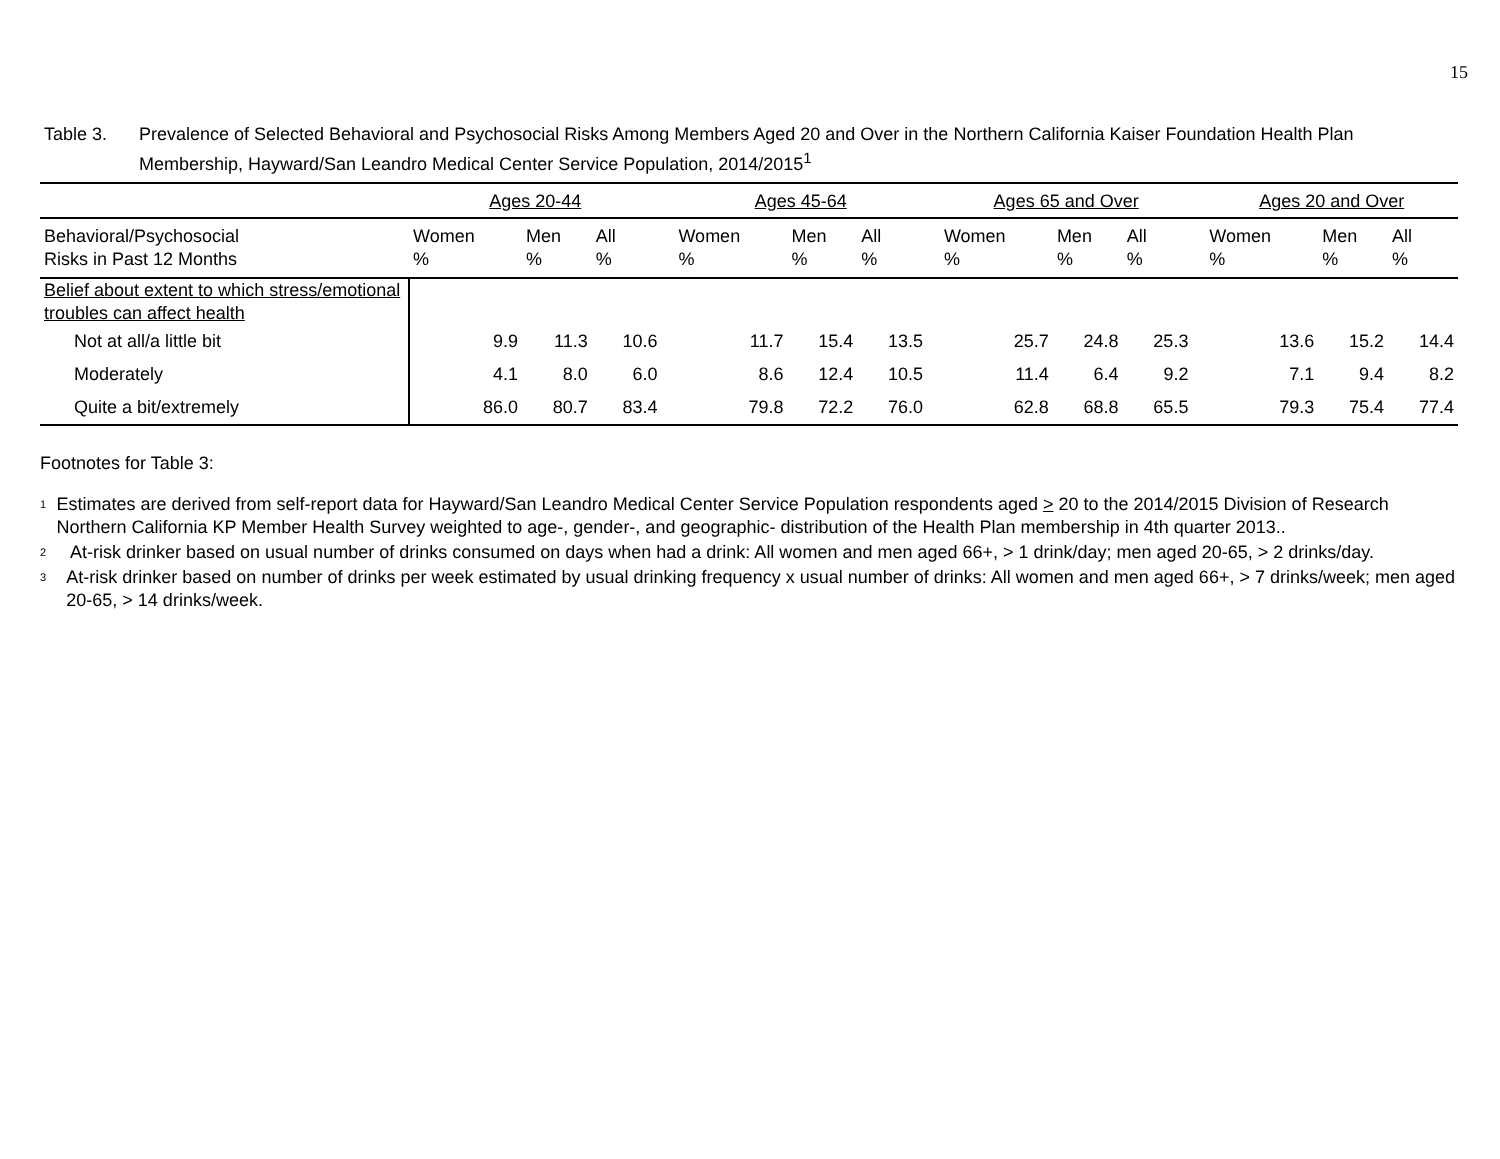15
Table 3. Prevalence of Selected Behavioral and Psychosocial Risks Among Members Aged 20 and Over in the Northern California Kaiser Foundation Health Plan Membership, Hayward/San Leandro Medical Center Service Population, 2014/2015<sup>1</sup>
| | Ages 20-44 | | | | Ages 45-64 | | | | Ages 65 and Over | | | | Ages 20 and Over | | |
| --- | --- | --- | --- | --- | --- | --- | --- | --- | --- | --- | --- | --- | --- | --- | --- |
| Behavioral/Psychosocial Risks in Past 12 Months | Women % | Men % | All % | | Women % | Men % | All % | | Women % | Men % | All % | | Women % | Men % | All % |
| Belief about extent to which stress/emotional troubles can affect health | | | | | | | | | | | | | | | |
| Not at all/a little bit | 9.9 | 11.3 | 10.6 | | 11.7 | 15.4 | 13.5 | | 25.7 | 24.8 | 25.3 | | 13.6 | 15.2 | 14.4 |
| Moderately | 4.1 | 8.0 | 6.0 | | 8.6 | 12.4 | 10.5 | | 11.4 | 6.4 | 9.2 | | 7.1 | 9.4 | 8.2 |
| Quite a bit/extremely | 86.0 | 80.7 | 83.4 | | 79.8 | 72.2 | 76.0 | | 62.8 | 68.8 | 65.5 | | 79.3 | 75.4 | 77.4 |
Footnotes for Table 3:
<sup>1</sup>
Estimates are derived from self-report data for Hayward/San Leandro Medical Center Service Population respondents aged > 20 to the 2014/2015 Division of Research Northern California KP Member Health Survey weighted to age-, gender-, and geographic- distribution of the Health Plan membership in 4th quarter 2013..
<sup>2</sup>
At-risk drinker based on usual number of drinks consumed on days when had a drink: All women and men aged 66+, > 1 drink/day; men aged 20-65, > 2 drinks/day.
<sup>3</sup>
At-risk drinker based on number of drinks per week estimated by usual drinking frequency x usual number of drinks: All women and men aged 66+, > 7 drinks/week; men aged 20-65, > 14 drinks/week.